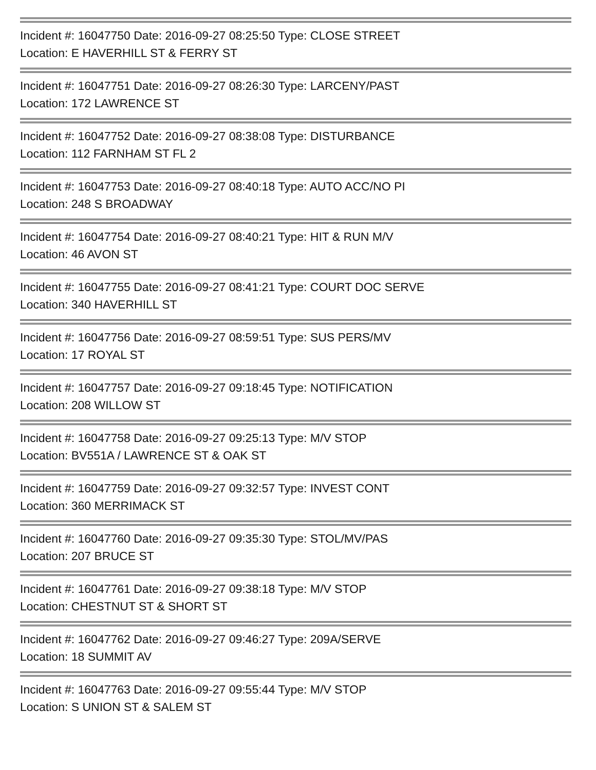Incident #: 16047750 Date: 2016-09-27 08:25:50 Type: CLOSE STREET
Location: E HAVERHILL ST & FERRY ST
Incident #: 16047751 Date: 2016-09-27 08:26:30 Type: LARCENY/PAST
Location: 172 LAWRENCE ST
Incident #: 16047752 Date: 2016-09-27 08:38:08 Type: DISTURBANCE
Location: 112 FARNHAM ST FL 2
Incident #: 16047753 Date: 2016-09-27 08:40:18 Type: AUTO ACC/NO PI
Location: 248 S BROADWAY
Incident #: 16047754 Date: 2016-09-27 08:40:21 Type: HIT & RUN M/V
Location: 46 AVON ST
Incident #: 16047755 Date: 2016-09-27 08:41:21 Type: COURT DOC SERVE
Location: 340 HAVERHILL ST
Incident #: 16047756 Date: 2016-09-27 08:59:51 Type: SUS PERS/MV
Location: 17 ROYAL ST
Incident #: 16047757 Date: 2016-09-27 09:18:45 Type: NOTIFICATION
Location: 208 WILLOW ST
Incident #: 16047758 Date: 2016-09-27 09:25:13 Type: M/V STOP
Location: BV551A / LAWRENCE ST & OAK ST
Incident #: 16047759 Date: 2016-09-27 09:32:57 Type: INVEST CONT
Location: 360 MERRIMACK ST
Incident #: 16047760 Date: 2016-09-27 09:35:30 Type: STOL/MV/PAS
Location: 207 BRUCE ST
Incident #: 16047761 Date: 2016-09-27 09:38:18 Type: M/V STOP
Location: CHESTNUT ST & SHORT ST
Incident #: 16047762 Date: 2016-09-27 09:46:27 Type: 209A/SERVE
Location: 18 SUMMIT AV
Incident #: 16047763 Date: 2016-09-27 09:55:44 Type: M/V STOP
Location: S UNION ST & SALEM ST